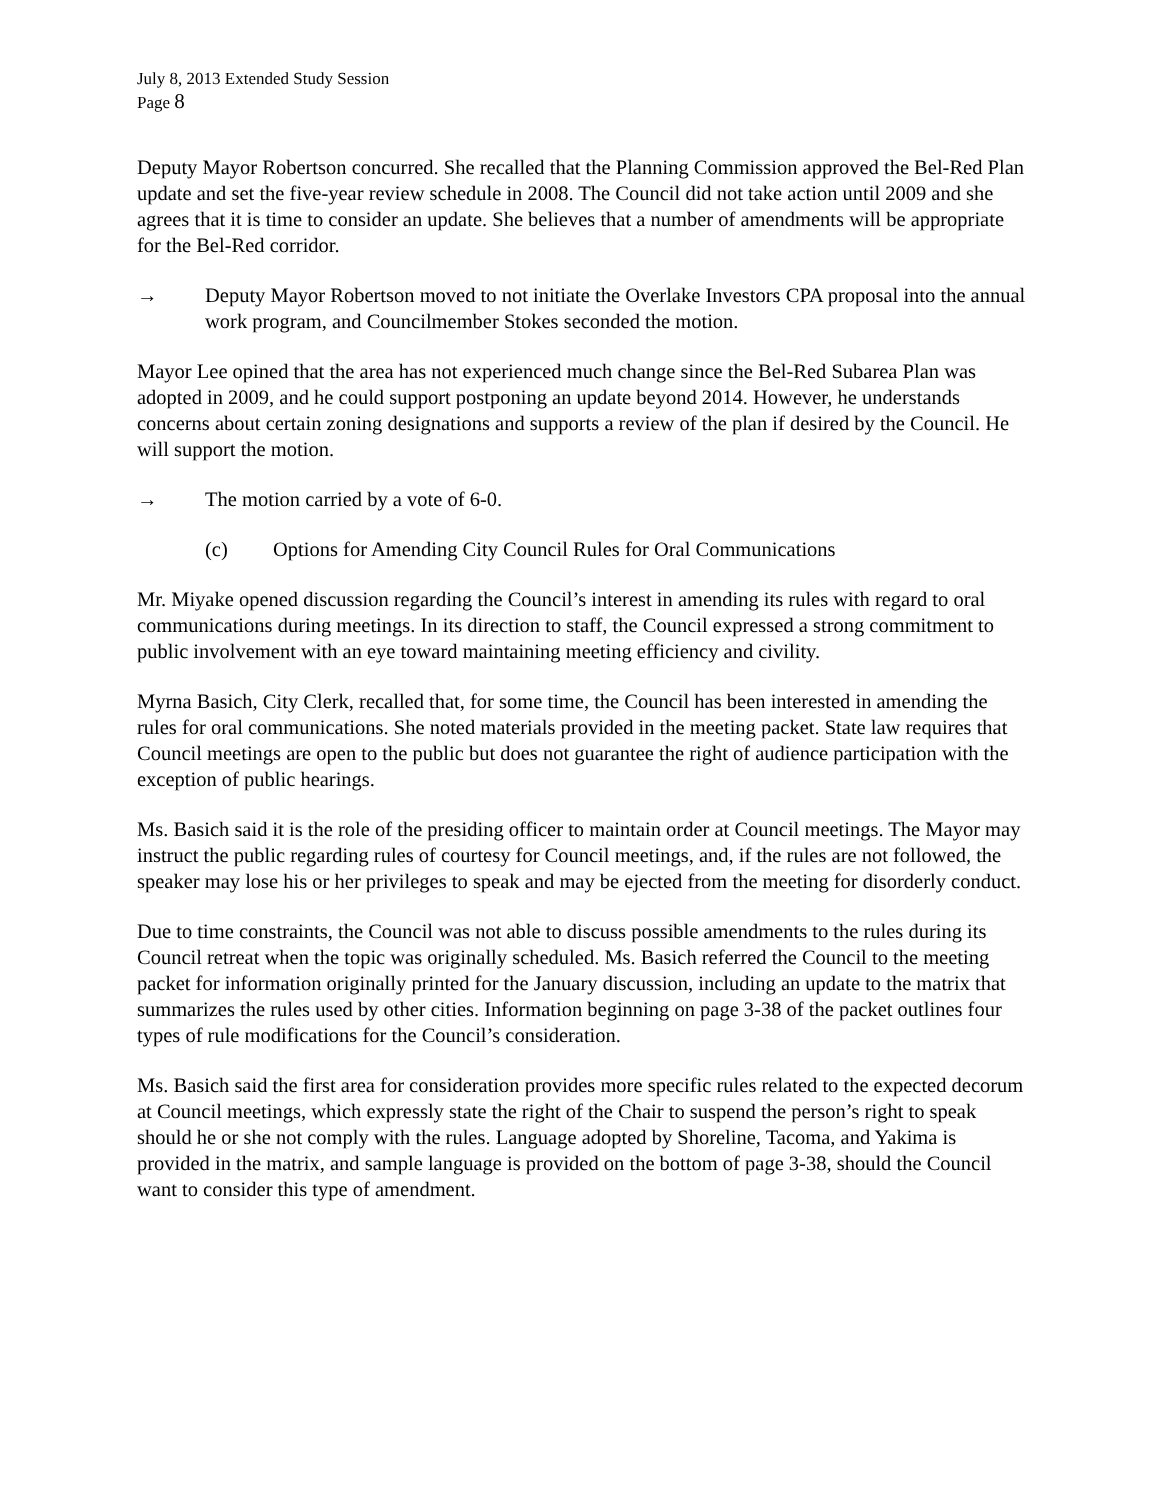July 8, 2013 Extended Study Session
Page 8
Deputy Mayor Robertson concurred. She recalled that the Planning Commission approved the Bel-Red Plan update and set the five-year review schedule in 2008. The Council did not take action until 2009 and she agrees that it is time to consider an update. She believes that a number of amendments will be appropriate for the Bel-Red corridor.
→ Deputy Mayor Robertson moved to not initiate the Overlake Investors CPA proposal into the annual work program, and Councilmember Stokes seconded the motion.
Mayor Lee opined that the area has not experienced much change since the Bel-Red Subarea Plan was adopted in 2009, and he could support postponing an update beyond 2014. However, he understands concerns about certain zoning designations and supports a review of the plan if desired by the Council. He will support the motion.
→ The motion carried by a vote of 6-0.
(c) Options for Amending City Council Rules for Oral Communications
Mr. Miyake opened discussion regarding the Council’s interest in amending its rules with regard to oral communications during meetings. In its direction to staff, the Council expressed a strong commitment to public involvement with an eye toward maintaining meeting efficiency and civility.
Myrna Basich, City Clerk, recalled that, for some time, the Council has been interested in amending the rules for oral communications. She noted materials provided in the meeting packet. State law requires that Council meetings are open to the public but does not guarantee the right of audience participation with the exception of public hearings.
Ms. Basich said it is the role of the presiding officer to maintain order at Council meetings. The Mayor may instruct the public regarding rules of courtesy for Council meetings, and, if the rules are not followed, the speaker may lose his or her privileges to speak and may be ejected from the meeting for disorderly conduct.
Due to time constraints, the Council was not able to discuss possible amendments to the rules during its Council retreat when the topic was originally scheduled. Ms. Basich referred the Council to the meeting packet for information originally printed for the January discussion, including an update to the matrix that summarizes the rules used by other cities. Information beginning on page 3-38 of the packet outlines four types of rule modifications for the Council’s consideration.
Ms. Basich said the first area for consideration provides more specific rules related to the expected decorum at Council meetings, which expressly state the right of the Chair to suspend the person’s right to speak should he or she not comply with the rules. Language adopted by Shoreline, Tacoma, and Yakima is provided in the matrix, and sample language is provided on the bottom of page 3-38, should the Council want to consider this type of amendment.